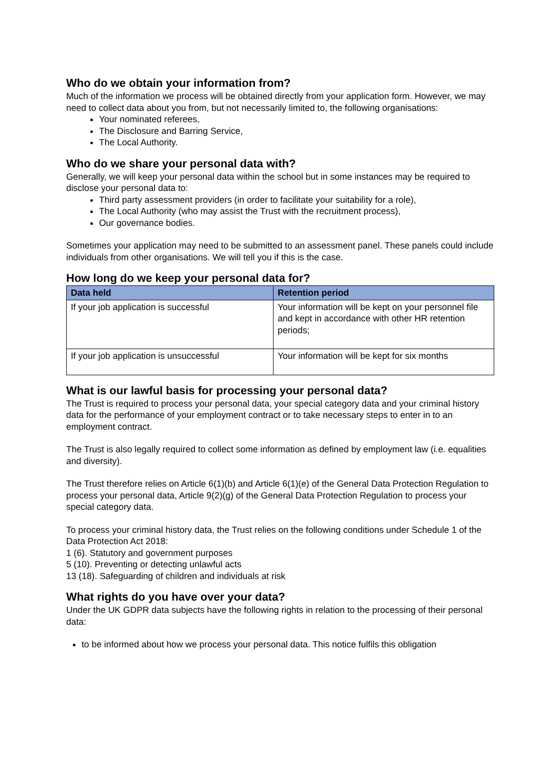Who do we obtain your information from?
Much of the information we process will be obtained directly from your application form. However, we may need to collect data about you from, but not necessarily limited to, the following organisations:
Your nominated referees,
The Disclosure and Barring Service,
The Local Authority.
Who do we share your personal data with?
Generally, we will keep your personal data within the school but in some instances may be required to disclose your personal data to:
Third party assessment providers (in order to facilitate your suitability for a role),
The Local Authority (who may assist the Trust with the recruitment process),
Our governance bodies.
Sometimes your application may need to be submitted to an assessment panel. These panels could include individuals from other organisations. We will tell you if this is the case.
How long do we keep your personal data for?
| Data held | Retention period |
| --- | --- |
| If your job application is successful | Your information will be kept on your personnel file and kept in accordance with other HR retention periods; |
| If your job application is unsuccessful | Your information will be kept for six months |
What is our lawful basis for processing your personal data?
The Trust is required to process your personal data, your special category data and your criminal history data for the performance of your employment contract or to take necessary steps to enter in to an employment contract.
The Trust is also legally required to collect some information as defined by employment law (i.e. equalities and diversity).
The Trust therefore relies on Article 6(1)(b) and Article 6(1)(e) of the General Data Protection Regulation to process your personal data, Article 9(2)(g) of the General Data Protection Regulation to process your special category data.
To process your criminal history data, the Trust relies on the following conditions under Schedule 1 of the Data Protection Act 2018:
1 (6). Statutory and government purposes
5 (10). Preventing or detecting unlawful acts
13 (18). Safeguarding of children and individuals at risk
What rights do you have over your data?
Under the UK GDPR data subjects have the following rights in relation to the processing of their personal data:
to be informed about how we process your personal data. This notice fulfils this obligation